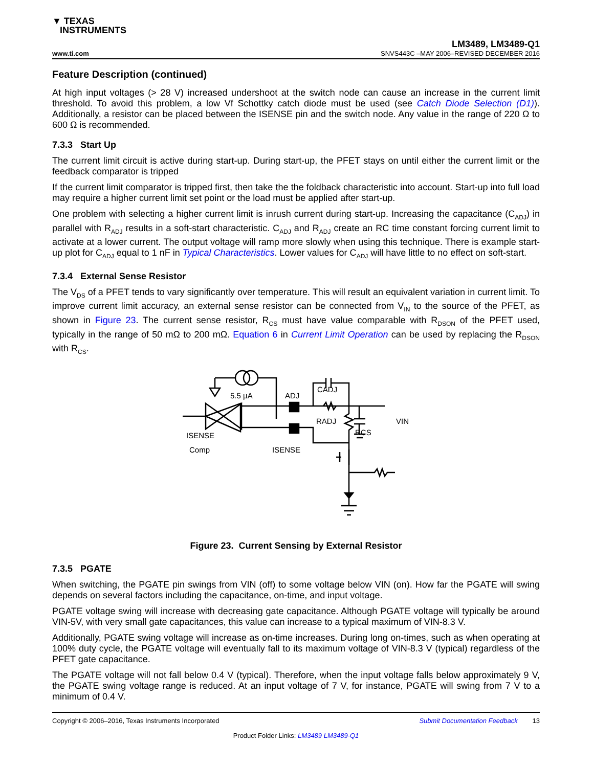▼ TEXAS
INSTRUMENTS
LM3489, LM3489-Q1
www.ti.com SNVS443C –MAY 2006–REVISED DECEMBER 2016
Feature Description (continued)
At high input voltages (> 28 V) increased undershoot at the switch node can cause an increase in the current limit threshold. To avoid this problem, a low Vf Schottky catch diode must be used (see Catch Diode Selection (D1)). Additionally, a resistor can be placed between the ISENSE pin and the switch node. Any value in the range of 220 Ω to 600 Ω is recommended.
7.3.3 Start Up
The current limit circuit is active during start-up. During start-up, the PFET stays on until either the current limit or the feedback comparator is tripped
If the current limit comparator is tripped first, then take the the foldback characteristic into account. Start-up into full load may require a higher current limit set point or the load must be applied after start-up.
One problem with selecting a higher current limit is inrush current during start-up. Increasing the capacitance (C<sub>ADJ</sub>) in parallel with R<sub>ADJ</sub> results in a soft-start characteristic. C<sub>ADJ</sub> and R<sub>ADJ</sub> create an RC time constant forcing current limit to activate at a lower current. The output voltage will ramp more slowly when using this technique. There is example start-up plot for C<sub>ADJ</sub> equal to 1 nF in Typical Characteristics. Lower values for C<sub>ADJ</sub> will have little to no effect on soft-start.
7.3.4 External Sense Resistor
The V<sub>DS</sub> of a PFET tends to vary significantly over temperature. This will result an equivalent variation in current limit. To improve current limit accuracy, an external sense resistor can be connected from V<sub>IN</sub> to the source of the PFET, as shown in Figure 23. The current sense resistor, R<sub>CS</sub> must have value comparable with R<sub>DSON</sub> of the PFET used, typically in the range of 50 mΩ to 200 mΩ. Equation 6 in Current Limit Operation can be used by replacing the R<sub>DSON</sub> with R<sub>CS</sub>.
5.5 µA
ADJ
CADJ
RADJ
RCS
VIN
ISENSE
Comp
ISENSE
Figure 23. Current Sensing by External Resistor
7.3.5 PGATE
When switching, the PGATE pin swings from VIN (off) to some voltage below VIN (on). How far the PGATE will swing depends on several factors including the capacitance, on-time, and input voltage.
PGATE voltage swing will increase with decreasing gate capacitance. Although PGATE voltage will typically be around VIN-5V, with very small gate capacitances, this value can increase to a typical maximum of VIN-8.3 V.
Additionally, PGATE swing voltage will increase as on-time increases. During long on-times, such as when operating at 100% duty cycle, the PGATE voltage will eventually fall to its maximum voltage of VIN-8.3 V (typical) regardless of the PFET gate capacitance.
The PGATE voltage will not fall below 0.4 V (typical). Therefore, when the input voltage falls below approximately 9 V, the PGATE swing voltage range is reduced. At an input voltage of 7 V, for instance, PGATE will swing from 7 V to a minimum of 0.4 V.
Copyright © 2006–2016, Texas Instruments Incorporated Submit Documentation Feedback 13
Product Folder Links: LM3489 LM3489-Q1